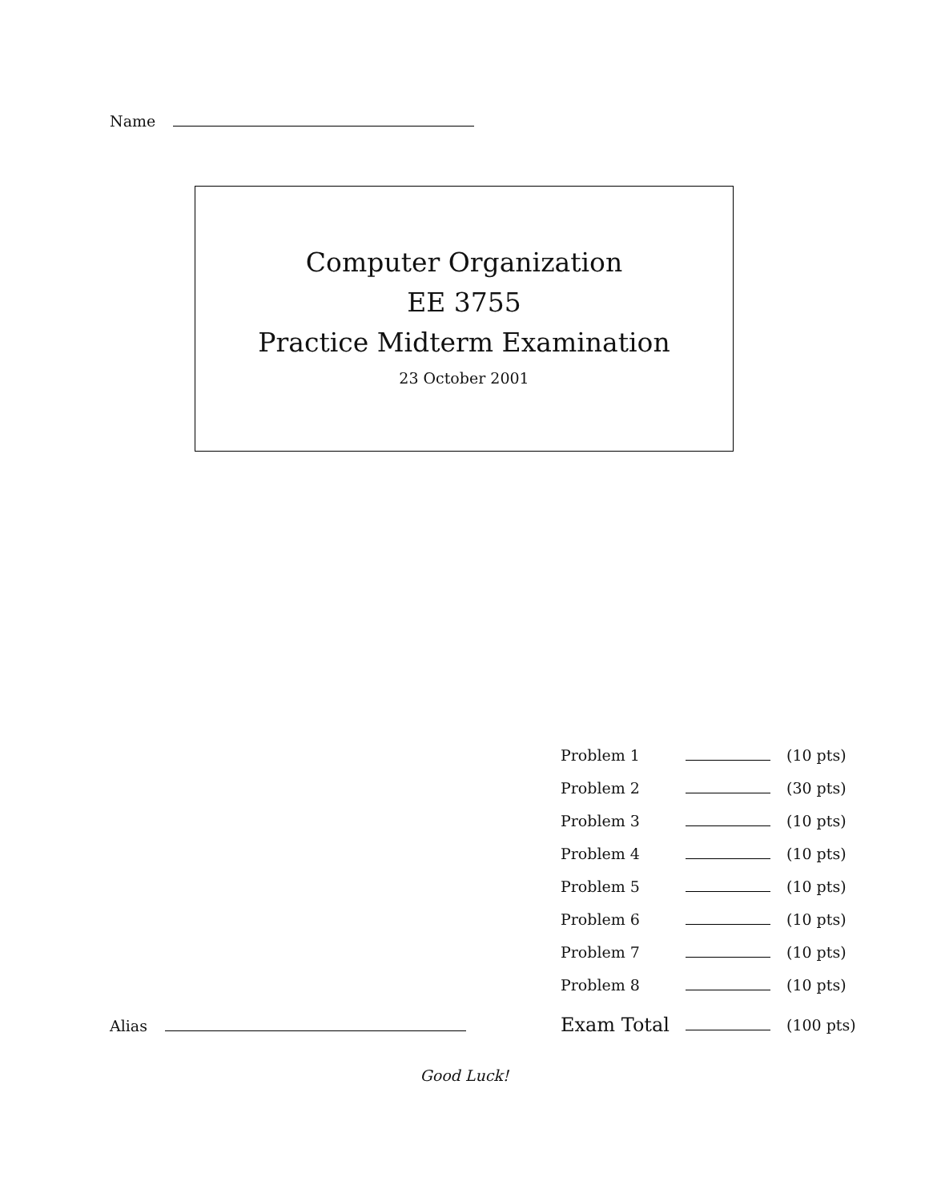Name
Computer Organization
EE 3755
Practice Midterm Examination
23 October 2001
| Problem 1 | | (10 pts) |
| Problem 2 | | (30 pts) |
| Problem 3 | | (10 pts) |
| Problem 4 | | (10 pts) |
| Problem 5 | | (10 pts) |
| Problem 6 | | (10 pts) |
| Problem 7 | | (10 pts) |
| Problem 8 | | (10 pts) |
| Exam Total | | (100 pts) |
Alias
Good Luck!